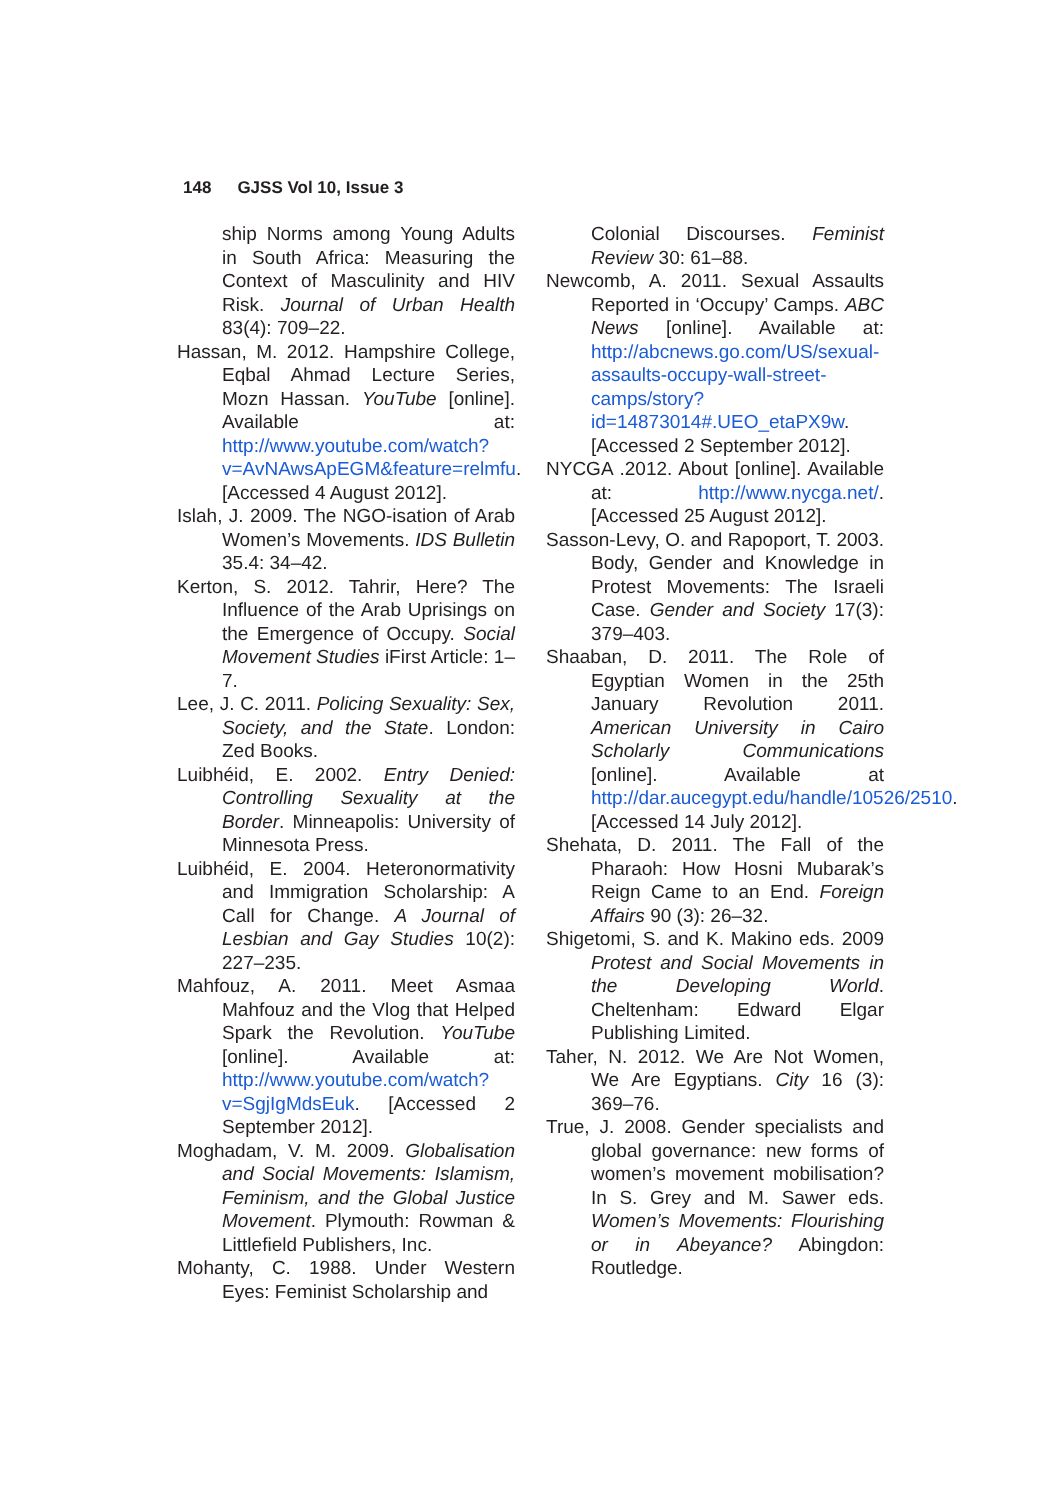148 GJSS Vol 10, Issue 3
ship Norms among Young Adults in South Africa: Measuring the Context of Masculinity and HIV Risk. Journal of Urban Health 83(4): 709–22.
Hassan, M. 2012. Hampshire College, Eqbal Ahmad Lecture Series, Mozn Hassan. YouTube [online]. Available at: http://www.youtube.com/watch?v=AvNAwsApEGM&feature=relmfu. [Accessed 4 August 2012].
Islah, J. 2009. The NGO-isation of Arab Women’s Movements. IDS Bulletin 35.4: 34–42.
Kerton, S. 2012. Tahrir, Here? The Influence of the Arab Uprisings on the Emergence of Occupy. Social Movement Studies iFirst Article: 1–7.
Lee, J. C. 2011. Policing Sexuality: Sex, Society, and the State. London: Zed Books.
Luibhéid, E. 2002. Entry Denied: Controlling Sexuality at the Border. Minneapolis: University of Minnesota Press.
Luibhéid, E. 2004. Heteronormativity and Immigration Scholarship: A Call for Change. A Journal of Lesbian and Gay Studies 10(2): 227–235.
Mahfouz, A. 2011. Meet Asmaa Mahfouz and the Vlog that Helped Spark the Revolution. YouTube [online]. Available at: http://www.youtube.com/watch?v=SgjIgMdsEuk. [Accessed 2 September 2012].
Moghadam, V. M. 2009. Globalisation and Social Movements: Islamism, Feminism, and the Global Justice Movement. Plymouth: Rowman & Littlefield Publishers, Inc.
Mohanty, C. 1988. Under Western Eyes: Feminist Scholarship and
Colonial Discourses. Feminist Review 30: 61–88.
Newcomb, A. 2011. Sexual Assaults Reported in ‘Occupy’ Camps. ABC News [online]. Available at: http://abcnews.go.com/US/sexual-assaults-occupy-wall-street-camps/story?id=14873014#.UEO_etaPX9w. [Accessed 2 September 2012].
NYCGA .2012. About [online]. Available at: http://www.nycga.net/. [Accessed 25 August 2012].
Sasson-Levy, O. and Rapoport, T. 2003. Body, Gender and Knowledge in Protest Movements: The Israeli Case. Gender and Society 17(3): 379–403.
Shaaban, D. 2011. The Role of Egyptian Women in the 25th January Revolution 2011. American University in Cairo Scholarly Communications [online]. Available at http://dar.aucegypt.edu/handle/10526/2510. [Accessed 14 July 2012].
Shehata, D. 2011. The Fall of the Pharaoh: How Hosni Mubarak’s Reign Came to an End. Foreign Affairs 90 (3): 26–32.
Shigetomi, S. and K. Makino eds. 2009 Protest and Social Movements in the Developing World. Cheltenham: Edward Elgar Publishing Limited.
Taher, N. 2012. We Are Not Women, We Are Egyptians. City 16 (3): 369–76.
True, J. 2008. Gender specialists and global governance: new forms of women’s movement mobilisation? In S. Grey and M. Sawer eds. Women’s Movements: Flourishing or in Abeyance? Abingdon: Routledge.